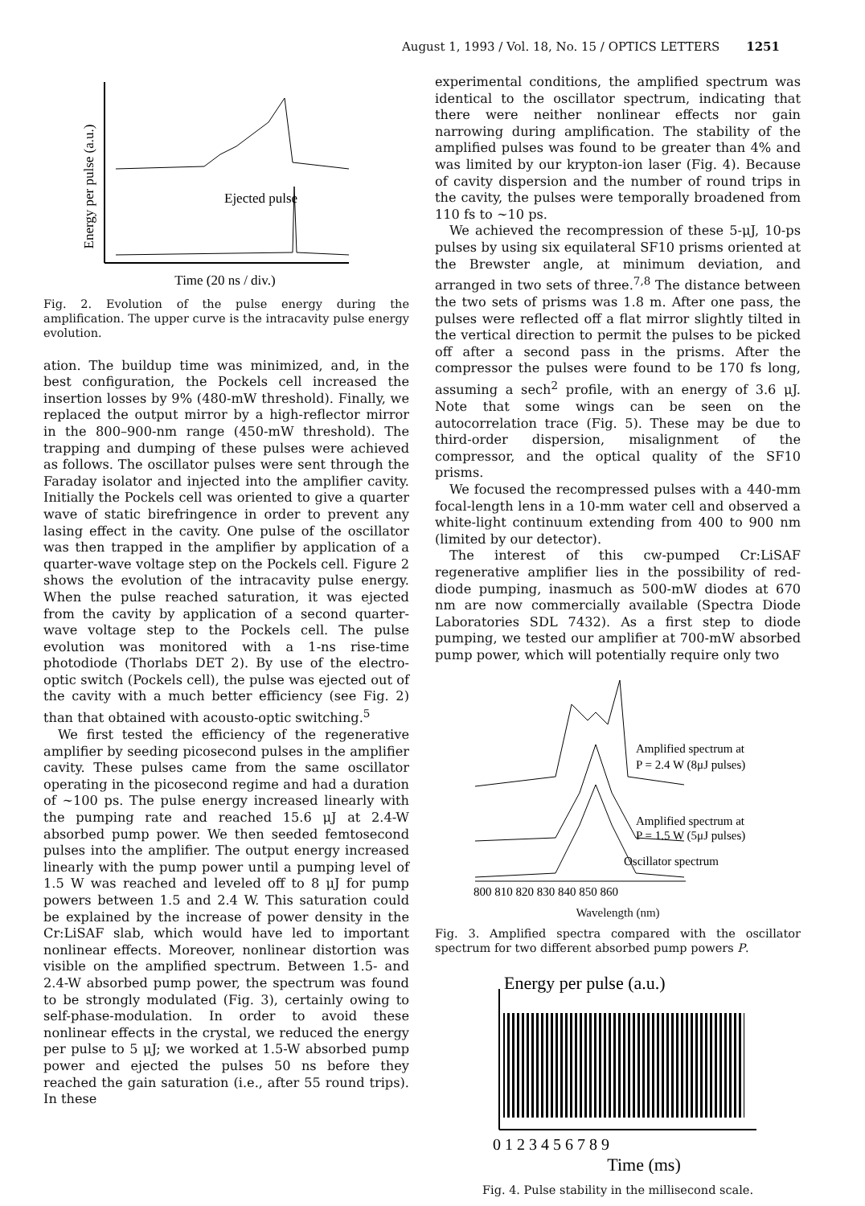August 1, 1993 / Vol. 18, No. 15 / OPTICS LETTERS 1251
Energy per pulse (a.u.)
Ejected pulse
Time (20 ns / div.)
Fig. 2. Evolution of the pulse energy during the amplification. The upper curve is the intracavity pulse energy evolution.
ation. The buildup time was minimized, and, in the best configuration, the Pockels cell increased the insertion losses by 9% (480-mW threshold). Finally, we replaced the output mirror by a high-reflector mirror in the 800–900-nm range (450-mW threshold). The trapping and dumping of these pulses were achieved as follows. The oscillator pulses were sent through the Faraday isolator and injected into the amplifier cavity. Initially the Pockels cell was oriented to give a quarter wave of static birefringence in order to prevent any lasing effect in the cavity. One pulse of the oscillator was then trapped in the amplifier by application of a quarter-wave voltage step on the Pockels cell. Figure 2 shows the evolution of the intracavity pulse energy. When the pulse reached saturation, it was ejected from the cavity by application of a second quarter-wave voltage step to the Pockels cell. The pulse evolution was monitored with a 1-ns rise-time photodiode (Thorlabs DET 2). By use of the electro-optic switch (Pockels cell), the pulse was ejected out of the cavity with a much better efficiency (see Fig. 2) than that obtained with acousto-optic switching.<sup>5</sup>
We first tested the efficiency of the regenerative amplifier by seeding picosecond pulses in the amplifier cavity. These pulses came from the same oscillator operating in the picosecond regime and had a duration of ~100 ps. The pulse energy increased linearly with the pumping rate and reached 15.6 μJ at 2.4-W absorbed pump power. We then seeded femtosecond pulses into the amplifier. The output energy increased linearly with the pump power until a pumping level of 1.5 W was reached and leveled off to 8 μJ for pump powers between 1.5 and 2.4 W. This saturation could be explained by the increase of power density in the Cr:LiSAF slab, which would have led to important nonlinear effects. Moreover, nonlinear distortion was visible on the amplified spectrum. Between 1.5- and 2.4-W absorbed pump power, the spectrum was found to be strongly modulated (Fig. 3), certainly owing to self-phase-modulation. In order to avoid these nonlinear effects in the crystal, we reduced the energy per pulse to 5 μJ; we worked at 1.5-W absorbed pump power and ejected the pulses 50 ns before they reached the gain saturation (i.e., after 55 round trips). In these
experimental conditions, the amplified spectrum was identical to the oscillator spectrum, indicating that there were neither nonlinear effects nor gain narrowing during amplification. The stability of the amplified pulses was found to be greater than 4% and was limited by our krypton-ion laser (Fig. 4). Because of cavity dispersion and the number of round trips in the cavity, the pulses were temporally broadened from 110 fs to ~10 ps.
We achieved the recompression of these 5-μJ, 10-ps pulses by using six equilateral SF10 prisms oriented at the Brewster angle, at minimum deviation, and arranged in two sets of three.<sup>7,8</sup> The distance between the two sets of prisms was 1.8 m. After one pass, the pulses were reflected off a flat mirror slightly tilted in the vertical direction to permit the pulses to be picked off after a second pass in the prisms. After the compressor the pulses were found to be 170 fs long, assuming a sech<sup>2</sup> profile, with an energy of 3.6 μJ. Note that some wings can be seen on the autocorrelation trace (Fig. 5). These may be due to third-order dispersion, misalignment of the compressor, and the optical quality of the SF10 prisms.
We focused the recompressed pulses with a 440-mm focal-length lens in a 10-mm water cell and observed a white-light continuum extending from 400 to 900 nm (limited by our detector).
The interest of this cw-pumped Cr:LiSAF regenerative amplifier lies in the possibility of red-diode pumping, inasmuch as 500-mW diodes at 670 nm are now commercially available (Spectra Diode Laboratories SDL 7432). As a first step to diode pumping, we tested our amplifier at 700-mW absorbed pump power, which will potentially require only two
Amplified spectrum at
P = 2.4 W (8μJ pulses)
Amplified spectrum at
P = 1.5 W (5μJ pulses)
Oscillator spectrum
800 810 820 830 840 850 860
Wavelength (nm)
Fig. 3. Amplified spectra compared with the oscillator spectrum for two different absorbed pump powers P.
Energy per pulse (a.u.)
0 1 2 3 4 5 6 7 8 9
Time (ms)
Fig. 4. Pulse stability in the millisecond scale.